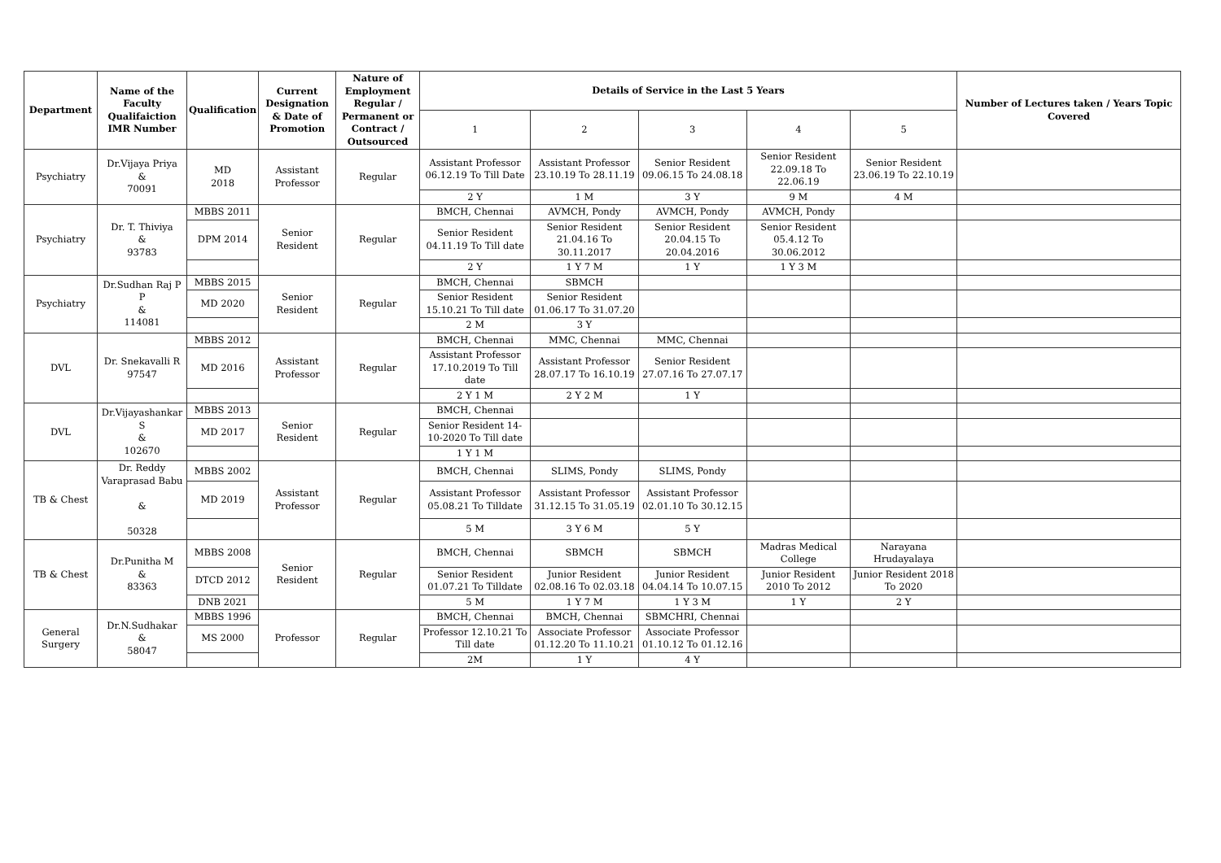| Department | Name of the Faculty Qualifaiction IMR Number | Qualification | Current Designation & Date of Promotion | Nature of Employment Regular / Permanent or Contract / Outsourced | Details of Service in the Last 5 Years | | | | | Number of Lectures taken / Years Topic Covered |
| --- | --- | --- | --- | --- | --- | --- | --- | --- | --- | --- |
| | | | | | 1 | 2 | 3 | 4 | 5 | |
| Psychiatry | Dr.Vijaya Priya & 70091 | MD 2018 | Assistant Professor | Regular | Assistant Professor 06.12.19 To Till Date | Assistant Professor 23.10.19 To 28.11.19 | Senior Resident 09.06.15 To 24.08.18 | Senior Resident 22.09.18 To 22.06.19 | Senior Resident 23.06.19 To 22.10.19 | |
| | | | | | 2 Y | 1 M | 3 Y | 9 M | 4 M | |
| Psychiatry | Dr. T. Thiviya & 93783 | MBBS 2011 | Senior Resident | Regular | BMCH, Chennai | AVMCH, Pondy | AVMCH, Pondy | AVMCH, Pondy | | |
| | | DPM 2014 | | | Senior Resident 04.11.19 To Till date | Senior Resident 21.04.16 To 30.11.2017 | Senior Resident 20.04.15 To 20.04.2016 | Senior Resident 05.4.12 To 30.06.2012 | | |
| | | | | | 2 Y | 1 Y 7 M | 1 Y | 1 Y 3 M | | |
| Psychiatry | Dr.Sudhan Raj P P & 114081 | MBBS 2015 | Senior Resident | Regular | BMCH, Chennai | SBMCH | | | | |
| | | MD 2020 | | | Senior Resident 15.10.21 To Till date | Senior Resident 01.06.17 To 31.07.20 | | | | |
| | | | | | 2 M | 3 Y | | | | |
| DVL | Dr. Snekavalli R 97547 | MBBS 2012 | Assistant Professor | Regular | BMCH, Chennai | MMC, Chennai | MMC, Chennai | | | |
| | | MD 2016 | | | Assistant Professor 17.10.2019 To Till date | Assistant Professor 28.07.17 To 16.10.19 | Senior Resident 27.07.16 To 27.07.17 | | | |
| | | | | | 2 Y 1 M | 2 Y 2 M | 1 Y | | | |
| DVL | Dr.Vijayashankar S & 102670 | MBBS 2013 | Senior Resident | Regular | BMCH, Chennai | | | | | |
| | | MD 2017 | | | Senior Resident 14-10-2020 To Till date | | | | | |
| | | | | | 1 Y 1 M | | | | | |
| TB & Chest | Dr. Reddy Varaprasad Babu & 50328 | MBBS 2002 | Assistant Professor | Regular | BMCH, Chennai | SLIMS, Pondy | SLIMS, Pondy | | | |
| | | MD 2019 | | | Assistant Professor 05.08.21 To Tilldate | Assistant Professor 31.12.15 To 31.05.19 | Assistant Professor 02.01.10 To 30.12.15 | | | |
| | | | | | 5 M | 3 Y 6 M | 5 Y | | | |
| TB & Chest | Dr.Punitha M & 83363 | MBBS 2008 | Senior Resident | Regular | BMCH, Chennai | SBMCH | SBMCH | Madras Medical College | Narayana Hrudayalaya | |
| | | DTCD 2012 | | | Senior Resident 01.07.21 To Tilldate | Junior Resident 02.08.16 To 02.03.18 | Junior Resident 04.04.14 To 10.07.15 | Junior Resident 2010 To 2012 | Junior Resident 2018 To 2020 | |
| | | DNB 2021 | | | 5 M | 1 Y 7 M | 1 Y 3 M | 1 Y | 2 Y | |
| General Surgery | Dr.N.Sudhakar & 58047 | MBBS 1996 | Professor | Regular | BMCH, Chennai | BMCH, Chennai | SBMCHRI, Chennai | | | |
| | | MS 2000 | | | Professor 12.10.21 To Till date | Associate Professor 01.12.20 To 11.10.21 | Associate Professor 01.10.12 To 01.12.16 | | | |
| | | | | | 2M | 1 Y | 4 Y | | | |